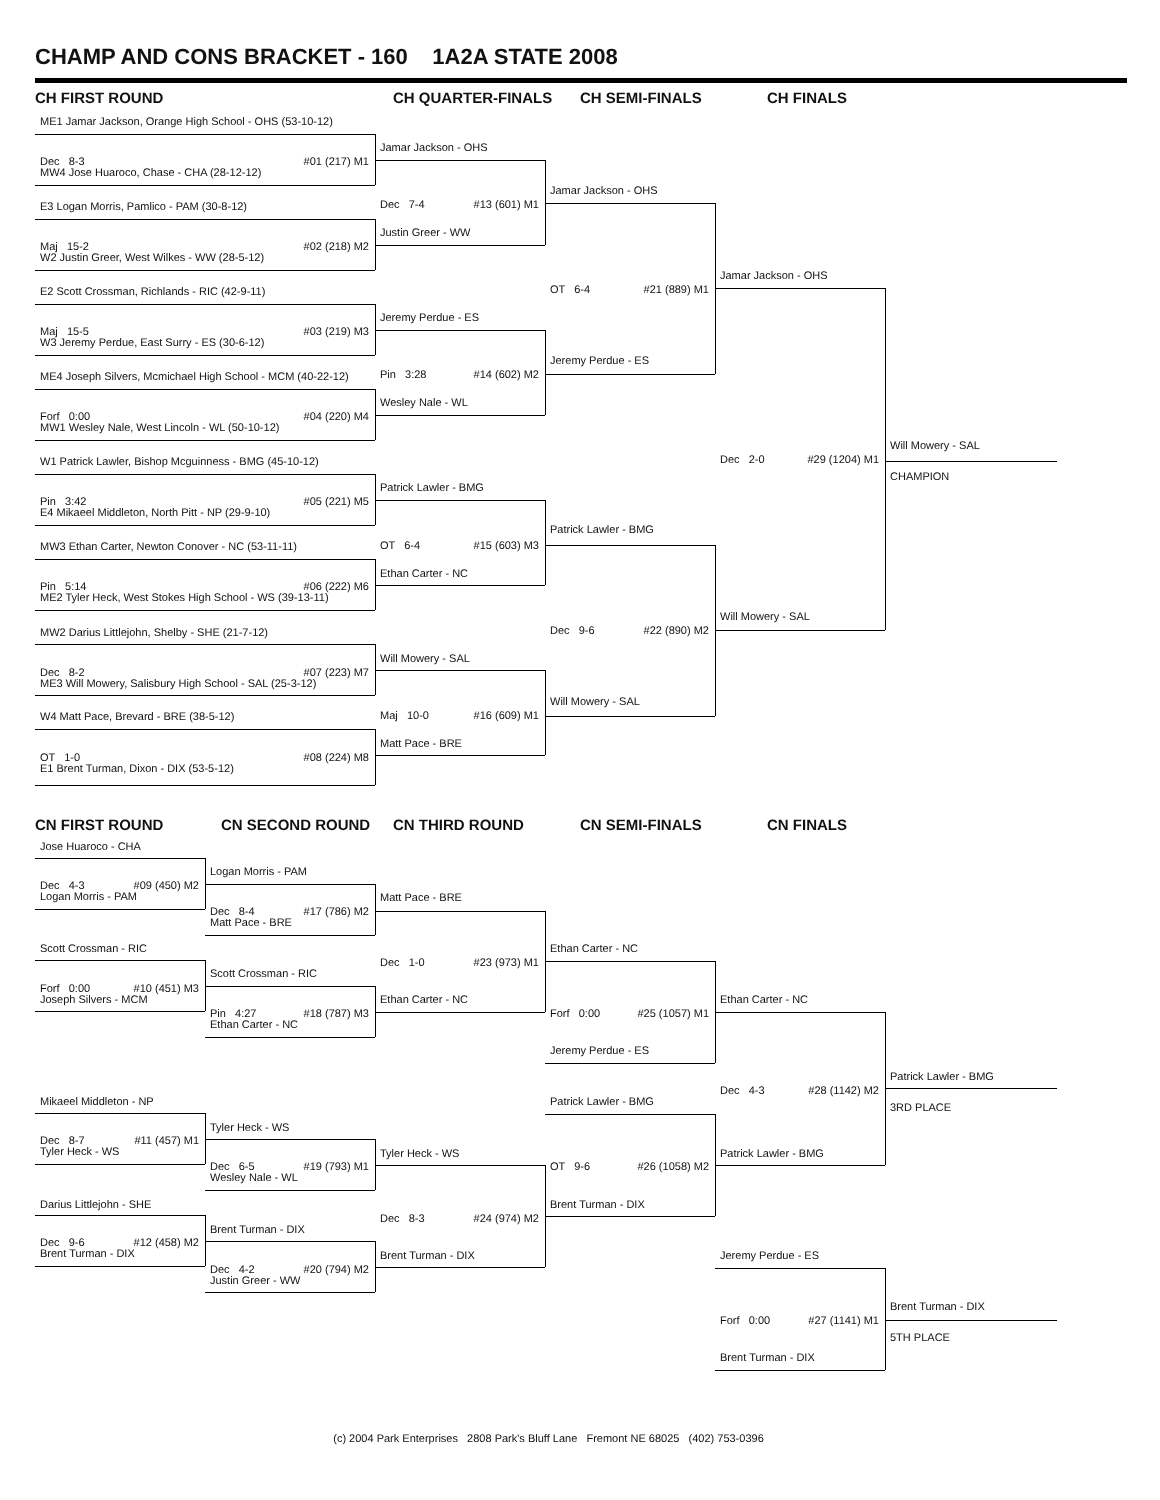CHAMP AND CONS BRACKET - 160 1A2A STATE 2008
CH FIRST ROUND
CH QUARTER-FINALS
CH SEMI-FINALS
CH FINALS
ME1 Jamar Jackson, Orange High School - OHS (53-10-12)
Jamar Jackson - OHS
Dec 8-3 #01 (217) M1
MW4 Jose Huaroco, Chase - CHA (28-12-12)
Jamar Jackson - OHS
Dec 7-4 #13 (601) M1
E3 Logan Morris, Pamlico - PAM (30-8-12)
Justin Greer - WW
Maj 15-2 #02 (218) M2
W2 Justin Greer, West Wilkes - WW (28-5-12)
Jamar Jackson - OHS
OT 6-4 #21 (889) M1
E2 Scott Crossman, Richlands - RIC (42-9-11)
Jeremy Perdue - ES
Maj 15-5 #03 (219) M3
W3 Jeremy Perdue, East Surry - ES (30-6-12)
Jeremy Perdue - ES
Pin 3:28 #14 (602) M2
ME4 Joseph Silvers, Mcmichael High School - MCM (40-22-12)
Wesley Nale - WL
Forf 0:00 #04 (220) M4
MW1 Wesley Nale, West Lincoln - WL (50-10-12)
Will Mowery - SAL
Dec 2-0 #29 (1204) M1
W1 Patrick Lawler, Bishop Mcguinness - BMG (45-10-12)
CHAMPION
Patrick Lawler - BMG
Pin 3:42 #05 (221) M5
E4 Mikaeel Middleton, North Pitt - NP (29-9-10)
Patrick Lawler - BMG
OT 6-4 #15 (603) M3
MW3 Ethan Carter, Newton Conover - NC (53-11-11)
Ethan Carter - NC
Pin 5:14 #06 (222) M6
ME2 Tyler Heck, West Stokes High School - WS (39-13-11)
Will Mowery - SAL
Dec 9-6 #22 (890) M2
MW2 Darius Littlejohn, Shelby - SHE (21-7-12)
Will Mowery - SAL
Dec 8-2 #07 (223) M7
ME3 Will Mowery, Salisbury High School - SAL (25-3-12)
Will Mowery - SAL
Maj 10-0 #16 (609) M1
W4 Matt Pace, Brevard - BRE (38-5-12)
Matt Pace - BRE
OT 1-0 #08 (224) M8
E1 Brent Turman, Dixon - DIX (53-5-12)
CN FIRST ROUND
CN SECOND ROUND
CN THIRD ROUND
CN SEMI-FINALS
CN FINALS
Jose Huaroco - CHA
Logan Morris - PAM
Dec 4-3 #09 (450) M2
Logan Morris - PAM
Matt Pace - BRE
Dec 8-4 #17 (786) M2
Matt Pace - BRE
Scott Crossman - RIC
Ethan Carter - NC
Dec 1-0 #23 (973) M1
Scott Crossman - RIC
Forf 0:00 #10 (451) M3
Joseph Silvers - MCM
Ethan Carter - NC
Ethan Carter - NC
Pin 4:27 #18 (787) M3
Ethan Carter - NC
Forf 0:00 #25 (1057) M1
Jeremy Perdue - ES
Patrick Lawler - BMG
Dec 4-3 #28 (1142) M2
Mikaeel Middleton - NP
Patrick Lawler - BMG
3RD PLACE
Tyler Heck - WS
Dec 8-7 #11 (457) M1
Tyler Heck - WS
Tyler Heck - WS
Patrick Lawler - BMG
Dec 6-5 #19 (793) M1
Wesley Nale - WL
OT 9-6 #26 (1058) M2
Darius Littlejohn - SHE
Brent Turman - DIX
Dec 8-3 #24 (974) M2
Brent Turman - DIX
Dec 9-6 #12 (458) M2
Brent Turman - DIX
Brent Turman - DIX
Jeremy Perdue - ES
Dec 4-2 #20 (794) M2
Justin Greer - WW
Brent Turman - DIX
Forf 0:00 #27 (1141) M1
5TH PLACE
Brent Turman - DIX
(c) 2004 Park Enterprises 2808 Park's Bluff Lane Fremont NE 68025 (402) 753-0396